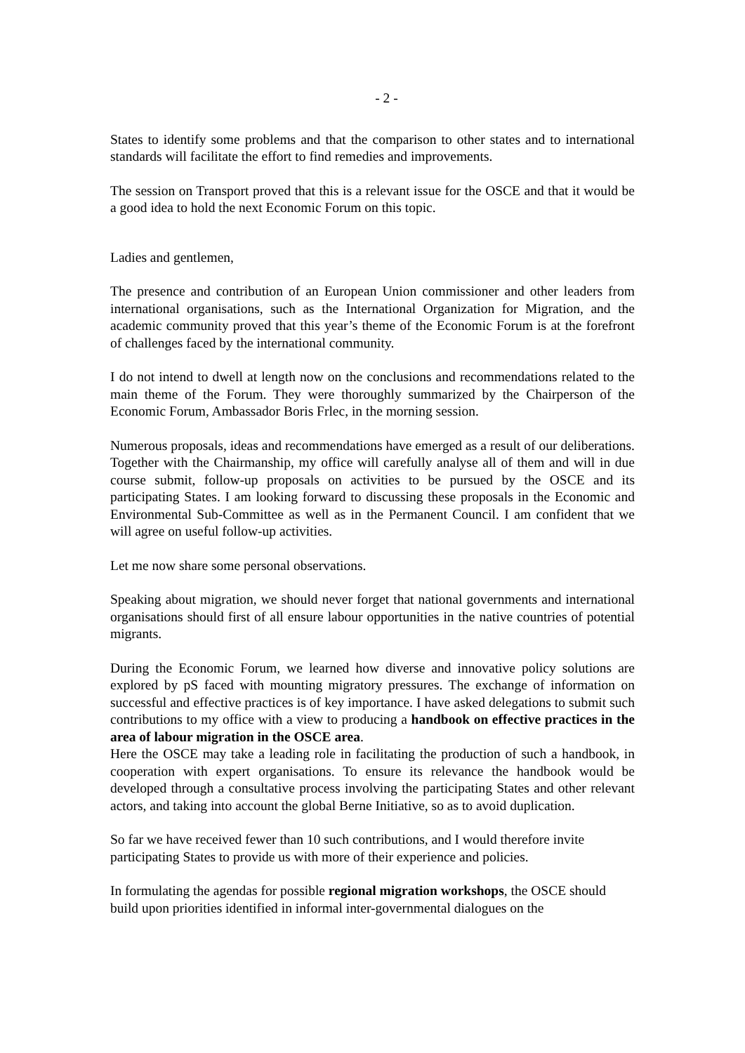- 2 -
States to identify some problems and that the comparison to other states and to international standards will facilitate the effort to find remedies and improvements.
The session on Transport proved that this is a relevant issue for the OSCE and that it would be a good idea to hold the next Economic Forum on this topic.
Ladies and gentlemen,
The presence and contribution of an European Union commissioner and other leaders from international organisations, such as the International Organization for Migration, and the academic community proved that this year’s theme of the Economic Forum is at the forefront of challenges faced by the international community.
I do not intend to dwell at length now on the conclusions and recommendations related to the main theme of the Forum. They were thoroughly summarized by the Chairperson of the Economic Forum, Ambassador Boris Frlec, in the morning session.
Numerous proposals, ideas and recommendations have emerged as a result of our deliberations. Together with the Chairmanship, my office will carefully analyse all of them and will in due course submit, follow-up proposals on activities to be pursued by the OSCE and its participating States. I am looking forward to discussing these proposals in the Economic and Environmental Sub-Committee as well as in the Permanent Council. I am confident that we will agree on useful follow-up activities.
Let me now share some personal observations.
Speaking about migration, we should never forget that national governments and international organisations should first of all ensure labour opportunities in the native countries of potential migrants.
During the Economic Forum, we learned how diverse and innovative policy solutions are explored by pS faced with mounting migratory pressures. The exchange of information on successful and effective practices is of key importance. I have asked delegations to submit such contributions to my office with a view to producing a handbook on effective practices in the area of labour migration in the OSCE area.
Here the OSCE may take a leading role in facilitating the production of such a handbook, in cooperation with expert organisations. To ensure its relevance the handbook would be developed through a consultative process involving the participating States and other relevant actors, and taking into account the global Berne Initiative, so as to avoid duplication.
So far we have received fewer than 10 such contributions, and I would therefore invite participating States to provide us with more of their experience and policies.
In formulating the agendas for possible regional migration workshops, the OSCE should build upon priorities identified in informal inter-governmental dialogues on the